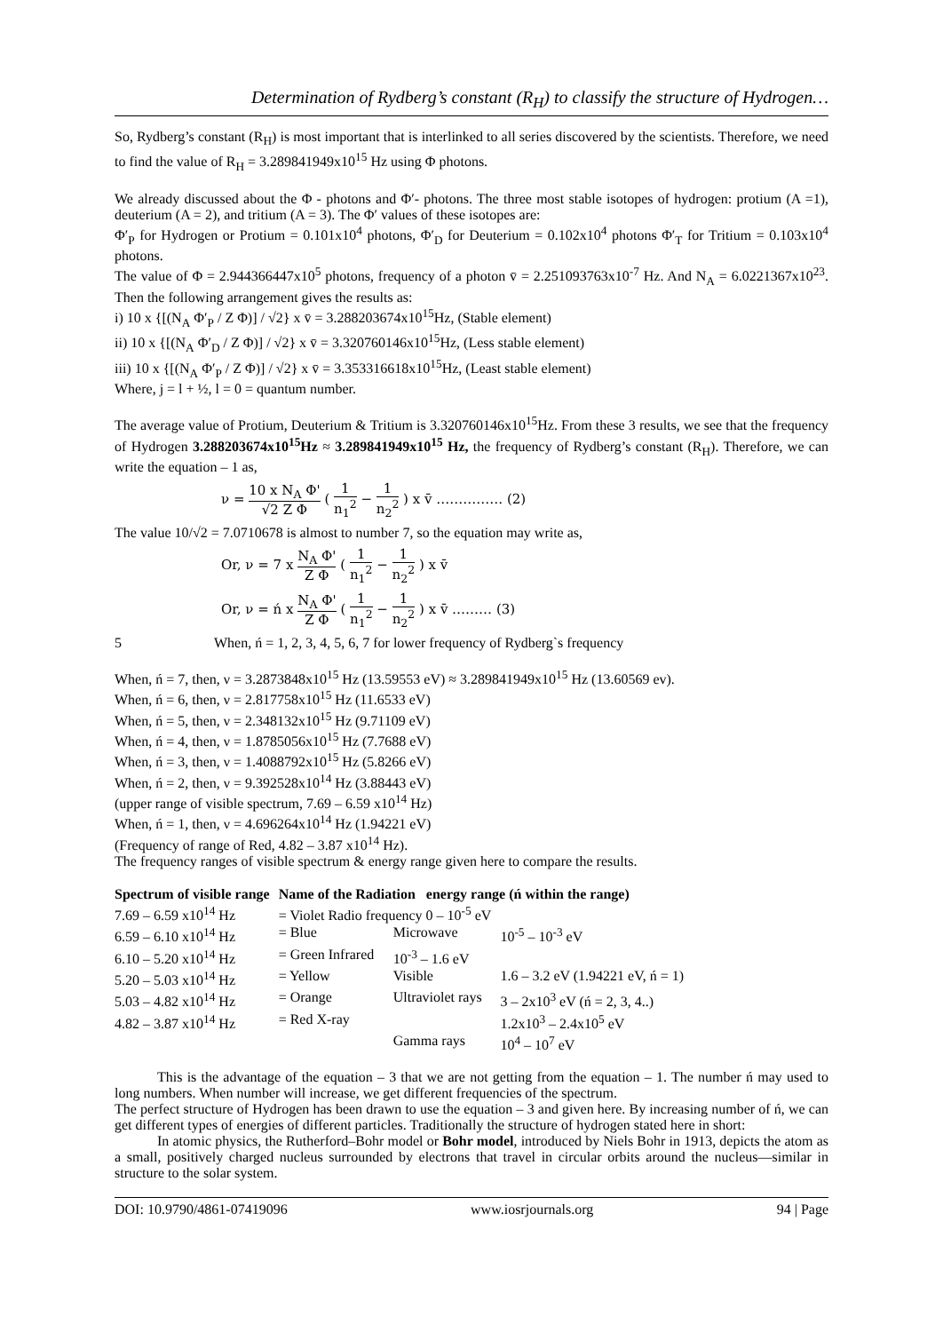Determination of Rydberg’s constant (R<sub>H</sub>) to classify the structure of Hydrogen…
So, Rydberg’s constant (R<sub>H</sub>) is most important that is interlinked to all series discovered by the scientists. Therefore, we need to find the value of R<sub>H</sub> = 3.289841949x10<sup>15</sup> Hz using Φ photons.
We already discussed about the Φ - photons and Φ′- photons. The three most stable isotopes of hydrogen: protium (A =1), deuterium (A = 2), and tritium (A = 3). The Φ′ values of these isotopes are:
Φ′<sub>P</sub> for Hydrogen or Protium = 0.101x10<sup>4</sup> photons, Φ′<sub>D</sub> for Deuterium = 0.102x10<sup>4</sup> photons Φ′<sub>T</sub> for Tritium = 0.103x10<sup>4</sup> photons.
The value of Φ = 2.944366447x10<sup>5</sup> photons, frequency of a photon v̄ = 2.251093763x10<sup>-7</sup> Hz. And N<sub>A</sub> = 6.0221367x10<sup>23</sup>. Then the following arrangement gives the results as:
i) 10 x {[(N<sub>A</sub> Φ′<sub>P</sub> / Z Φ)] / √2} x v̄ = 3.288203674x10<sup>15</sup>Hz, (Stable element)
ii) 10 x {[(N<sub>A</sub> Φ′<sub>D</sub> / Z Φ)] / √2} x v̄ = 3.320760146x10<sup>15</sup>Hz, (Less stable element)
iii) 10 x {[(N<sub>A</sub> Φ′<sub>P</sub> / Z Φ)] / √2} x v̄ = 3.353316618x10<sup>15</sup>Hz, (Least stable element)
Where, j = l + ½, l = 0 = quantum number.
The average value of Protium, Deuterium & Tritium is 3.320760146x10<sup>15</sup>Hz. From these 3 results, we see that the frequency of Hydrogen 3.288203674x10<sup>15</sup>Hz ≈ 3.289841949x10<sup>15</sup> Hz, the frequency of Rydberg’s constant (R<sub>H</sub>). Therefore, we can write the equation – 1 as,
ν = 10 x N<sub>A</sub> Φ' √2 Z Φ ( 1 n<sub>1</sub><sup>2</sup> − 1 n<sub>2</sub><sup>2</sup> ) x v̄ …………… (2)
The value 10/√2 = 7.0710678 is almost to number 7, so the equation may write as,
Or, ν = 7 x N<sub>A</sub> Φ' Z Φ ( 1 n<sub>1</sub><sup>2</sup> − 1 n<sub>2</sub><sup>2</sup> ) x v̄
Or, ν = ń x N<sub>A</sub> Φ' Z Φ ( 1 n<sub>1</sub><sup>2</sup> − 1 n<sub>2</sub><sup>2</sup> ) x v̄ ……… (3)
5 When, ń = 1, 2, 3, 4, 5, 6, 7 for lower frequency of Rydberg`s frequency
When, ń = 7, then, ν = 3.2873848x10<sup>15</sup> Hz (13.59553 eV) ≈ 3.289841949x10<sup>15</sup> Hz (13.60569 ev).
When, ń = 6, then, ν = 2.817758x10<sup>15</sup> Hz (11.6533 eV)
When, ń = 5, then, ν = 2.348132x10<sup>15</sup> Hz (9.71109 eV)
When, ń = 4, then, ν = 1.8785056x10<sup>15</sup> Hz (7.7688 eV)
When, ń = 3, then, ν = 1.4088792x10<sup>15</sup> Hz (5.8266 eV)
When, ń = 2, then, ν = 9.392528x10<sup>14</sup> Hz (3.88443 eV)
(upper range of visible spectrum, 7.69 – 6.59 x10<sup>14</sup> Hz)
When, ń = 1, then, ν = 4.696264x10<sup>14</sup> Hz (1.94221 eV)
(Frequency of range of Red, 4.82 – 3.87 x10<sup>14</sup> Hz).
The frequency ranges of visible spectrum & energy range given here to compare the results.
| Spectrum of visible range | Name of the Radiation energy range (ń within the range) | | |
| --- | --- | --- | --- |
| 7.69 – 6.59 x10<sup>14</sup> Hz | = Violet Radio frequency 0 – 10<sup>-5</sup> eV | | |
| 6.59 – 6.10 x10<sup>14</sup> Hz | = Blue | Microwave | 10<sup>-5</sup> – 10<sup>-3</sup> eV |
| 6.10 – 5.20 x10<sup>14</sup> Hz | = Green Infrared | 10<sup>-3</sup> – 1.6 eV | |
| 5.20 – 5.03 x10<sup>14</sup> Hz | = Yellow | Visible | 1.6 – 3.2 eV (1.94221 eV, ń = 1) |
| 5.03 – 4.82 x10<sup>14</sup> Hz | = Orange | Ultraviolet rays | 3 – 2x10<sup>3</sup> eV (ń = 2, 3, 4..) |
| 4.82 – 3.87 x10<sup>14</sup> Hz | = Red X-ray | | 1.2x10<sup>3</sup> – 2.4x10<sup>5</sup> eV |
| | | Gamma rays | 10<sup>4</sup> – 10<sup>7</sup> eV |
This is the advantage of the equation – 3 that we are not getting from the equation – 1. The number ń may used to long numbers. When number will increase, we get different frequencies of the spectrum.
The perfect structure of Hydrogen has been drawn to use the equation – 3 and given here. By increasing number of ń, we can get different types of energies of different particles. Traditionally the structure of hydrogen stated here in short:
In atomic physics, the Rutherford–Bohr model or Bohr model, introduced by Niels Bohr in 1913, depicts the atom as a small, positively charged nucleus surrounded by electrons that travel in circular orbits around the nucleus—similar in structure to the solar system.
DOI: 10.9790/4861-07419096 www.iosrjournals.org 94 | Page